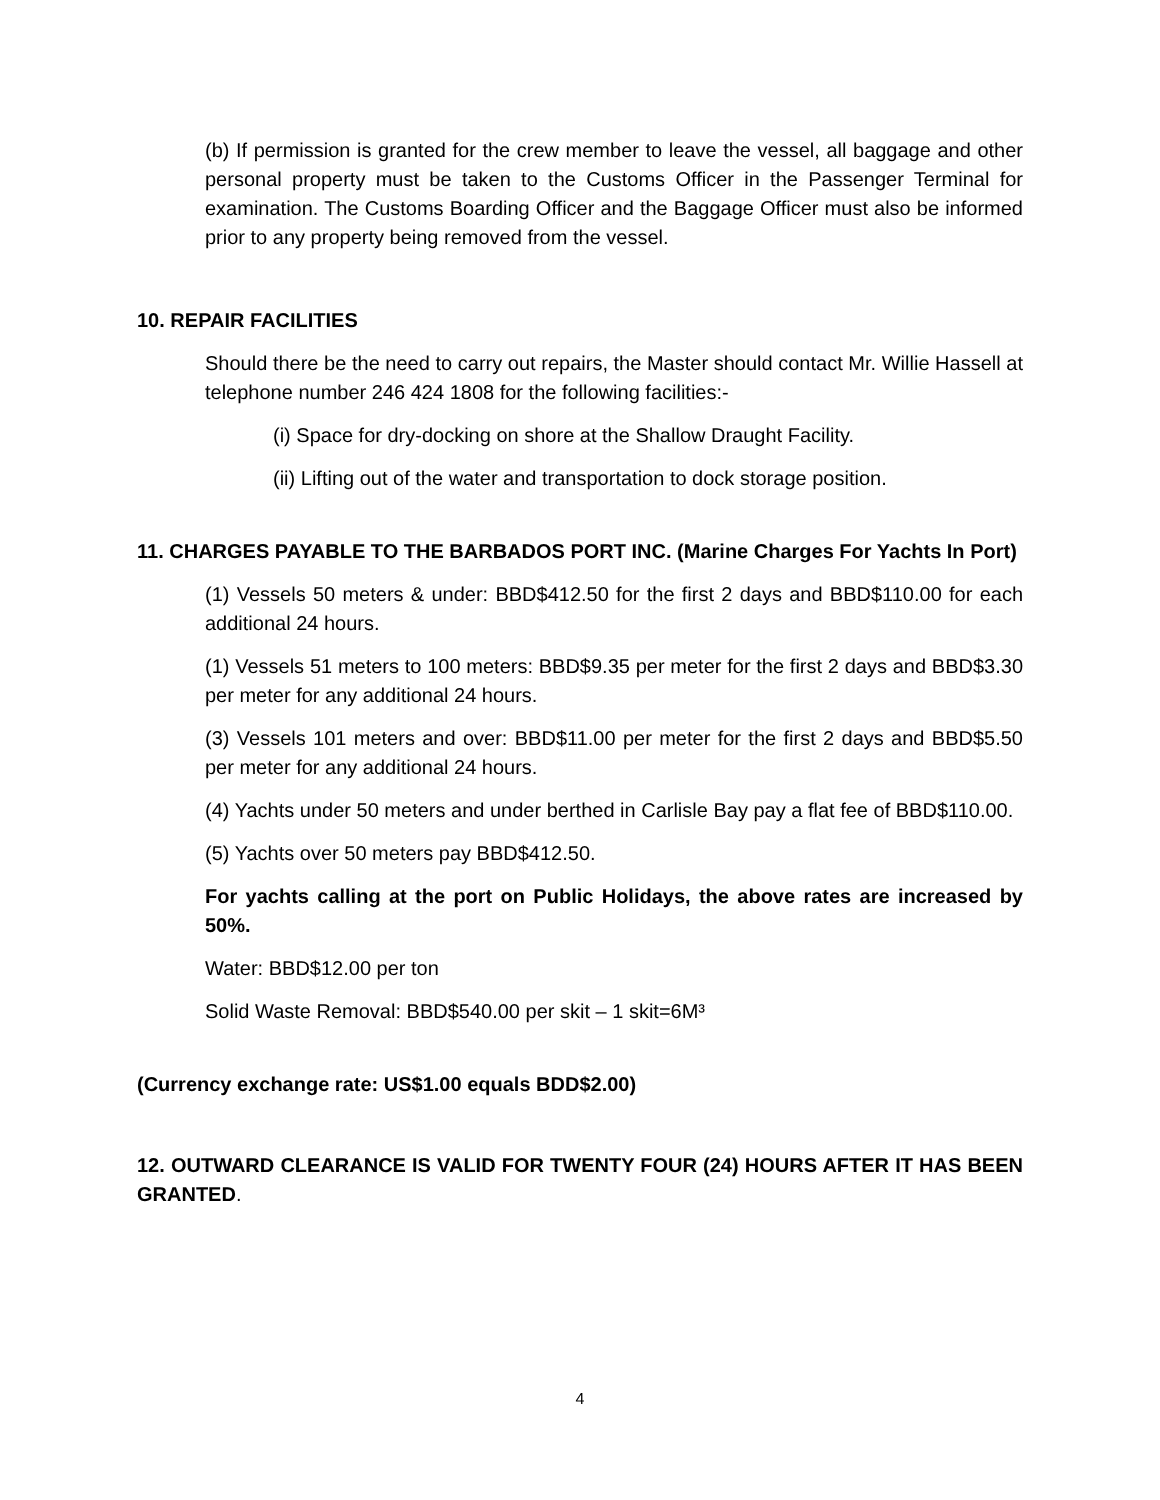(b) If permission is granted for the crew member to leave the vessel, all baggage and other personal property must be taken to the Customs Officer in the Passenger Terminal for examination. The Customs Boarding Officer and the Baggage Officer must also be informed prior to any property being removed from the vessel.
10. REPAIR FACILITIES
Should there be the need to carry out repairs, the Master should contact Mr. Willie Hassell at telephone number 246 424 1808 for the following facilities:-
(i) Space for dry-docking on shore at the Shallow Draught Facility.
(ii) Lifting out of the water and transportation to dock storage position.
11. CHARGES PAYABLE TO THE BARBADOS PORT INC. (Marine Charges For Yachts In Port)
(1) Vessels 50 meters & under: BBD$412.50 for the first 2 days and BBD$110.00 for each additional 24 hours.
(1) Vessels 51 meters to 100 meters: BBD$9.35 per meter for the first 2 days and BBD$3.30 per meter for any additional 24 hours.
(3) Vessels 101 meters and over: BBD$11.00 per meter for the first 2 days and BBD$5.50 per meter for any additional 24 hours.
(4) Yachts under 50 meters and under berthed in Carlisle Bay pay a flat fee of BBD$110.00.
(5) Yachts over 50 meters pay BBD$412.50.
For yachts calling at the port on Public Holidays, the above rates are increased by 50%.
Water: BBD$12.00 per ton
Solid Waste Removal: BBD$540.00 per skit – 1 skit=6M³
(Currency exchange rate: US$1.00 equals BDD$2.00)
12. OUTWARD CLEARANCE IS VALID FOR TWENTY FOUR (24) HOURS AFTER IT HAS BEEN GRANTED.
4